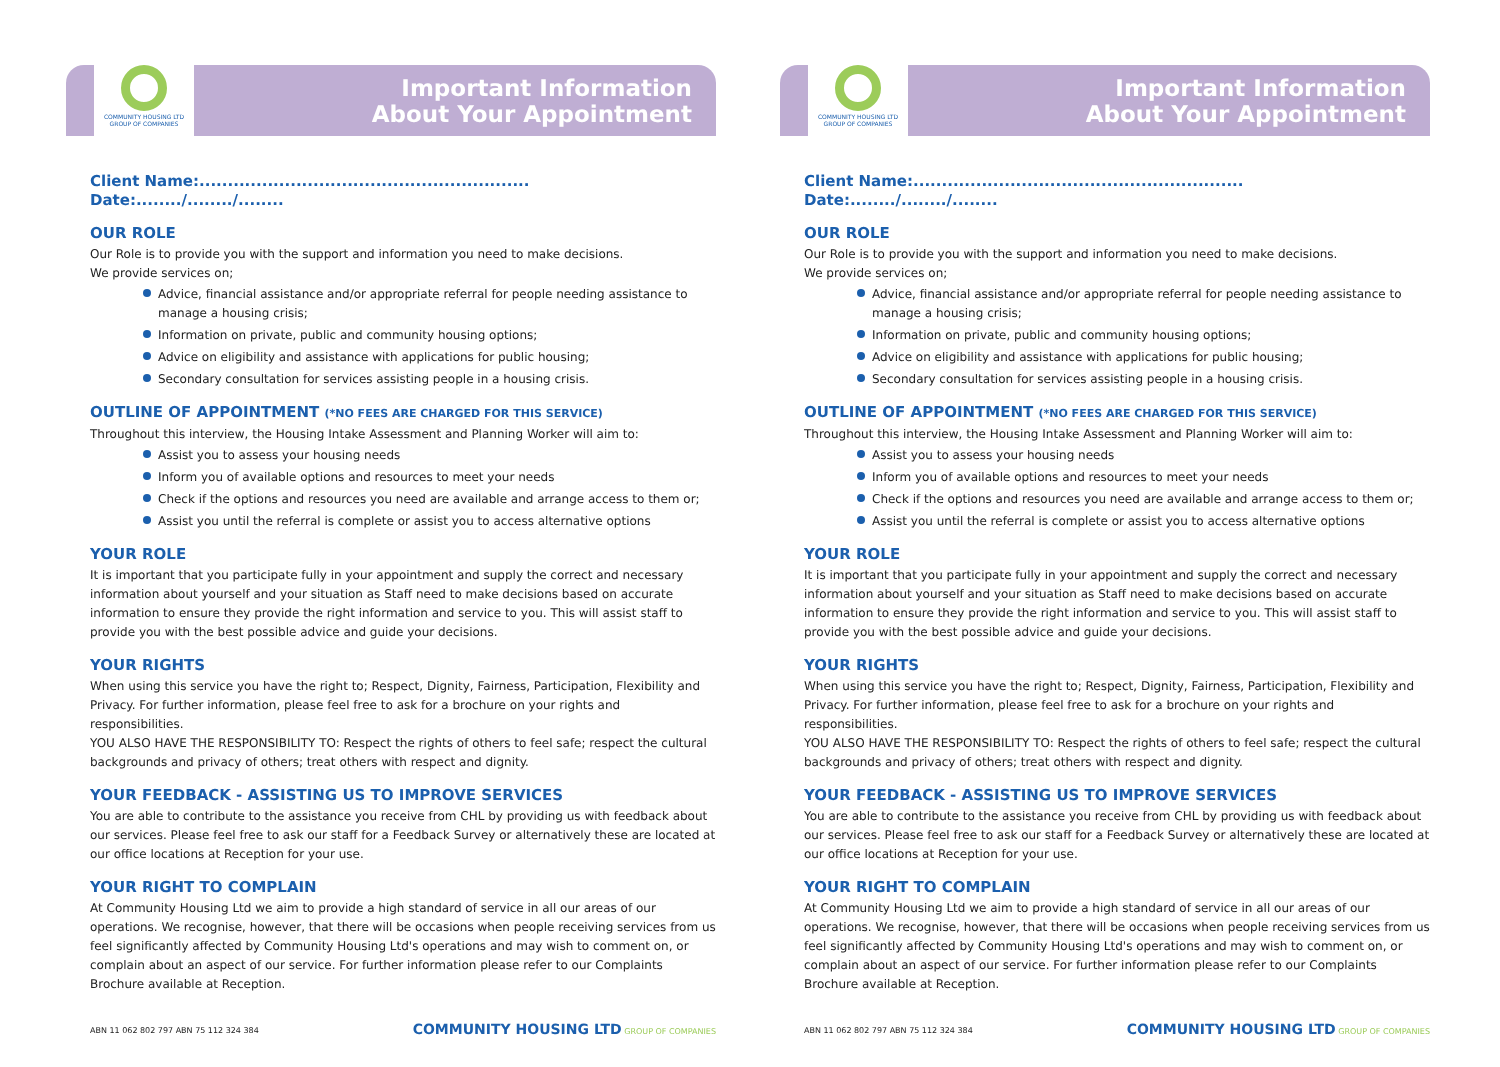COMMUNITY HOUSING LTD
GROUP OF COMPANIES
Important Information
About Your Appointment
Client Name:.......................................................... Date:......../......../........
OUR ROLE
Our Role is to provide you with the support and information you need to make decisions.
We provide services on;
Advice, financial assistance and/or appropriate referral for people needing assistance to manage a housing crisis;
Information on private, public and community housing options;
Advice on eligibility and assistance with applications for public housing;
Secondary consultation for services assisting people in a housing crisis.
OUTLINE OF APPOINTMENT (*NO FEES ARE CHARGED FOR THIS SERVICE)
Throughout this interview, the Housing Intake Assessment and Planning Worker will aim to:
Assist you to assess your housing needs
Inform you of available options and resources to meet your needs
Check if the options and resources you need are available and arrange access to them or;
Assist you until the referral is complete or assist you to access alternative options
YOUR ROLE
It is important that you participate fully in your appointment and supply the correct and necessary information about yourself and your situation as Staff need to make decisions based on accurate information to ensure they provide the right information and service to you. This will assist staff to provide you with the best possible advice and guide your decisions.
YOUR RIGHTS
When using this service you have the right to; Respect, Dignity, Fairness, Participation, Flexibility and Privacy. For further information, please feel free to ask for a brochure on your rights and responsibilities.
YOU ALSO HAVE THE RESPONSIBILITY TO: Respect the rights of others to feel safe; respect the cultural backgrounds and privacy of others; treat others with respect and dignity.
YOUR FEEDBACK - ASSISTING US TO IMPROVE SERVICES
You are able to contribute to the assistance you receive from CHL by providing us with feedback about our services. Please feel free to ask our staff for a Feedback Survey or alternatively these are located at our office locations at Reception for your use.
YOUR RIGHT TO COMPLAIN
At Community Housing Ltd we aim to provide a high standard of service in all our areas of our operations. We recognise, however, that there will be occasions when people receiving services from us feel significantly affected by Community Housing Ltd's operations and may wish to comment on, or complain about an aspect of our service. For further information please refer to our Complaints Brochure available at Reception.
ABN 11 062 802 797 ABN 75 112 324 384 COMMUNITY HOUSING LTD GROUP OF COMPANIES
COMMUNITY HOUSING LTD
GROUP OF COMPANIES
Important Information
About Your Appointment
Client Name:.......................................................... Date:......../......../........
OUR ROLE
Our Role is to provide you with the support and information you need to make decisions.
We provide services on;
Advice, financial assistance and/or appropriate referral for people needing assistance to manage a housing crisis;
Information on private, public and community housing options;
Advice on eligibility and assistance with applications for public housing;
Secondary consultation for services assisting people in a housing crisis.
OUTLINE OF APPOINTMENT (*NO FEES ARE CHARGED FOR THIS SERVICE)
Throughout this interview, the Housing Intake Assessment and Planning Worker will aim to:
Assist you to assess your housing needs
Inform you of available options and resources to meet your needs
Check if the options and resources you need are available and arrange access to them or;
Assist you until the referral is complete or assist you to access alternative options
YOUR ROLE
It is important that you participate fully in your appointment and supply the correct and necessary information about yourself and your situation as Staff need to make decisions based on accurate information to ensure they provide the right information and service to you. This will assist staff to provide you with the best possible advice and guide your decisions.
YOUR RIGHTS
When using this service you have the right to; Respect, Dignity, Fairness, Participation, Flexibility and Privacy. For further information, please feel free to ask for a brochure on your rights and responsibilities.
YOU ALSO HAVE THE RESPONSIBILITY TO: Respect the rights of others to feel safe; respect the cultural backgrounds and privacy of others; treat others with respect and dignity.
YOUR FEEDBACK - ASSISTING US TO IMPROVE SERVICES
You are able to contribute to the assistance you receive from CHL by providing us with feedback about our services. Please feel free to ask our staff for a Feedback Survey or alternatively these are located at our office locations at Reception for your use.
YOUR RIGHT TO COMPLAIN
At Community Housing Ltd we aim to provide a high standard of service in all our areas of our operations. We recognise, however, that there will be occasions when people receiving services from us feel significantly affected by Community Housing Ltd's operations and may wish to comment on, or complain about an aspect of our service. For further information please refer to our Complaints Brochure available at Reception.
ABN 11 062 802 797 ABN 75 112 324 384 COMMUNITY HOUSING LTD GROUP OF COMPANIES